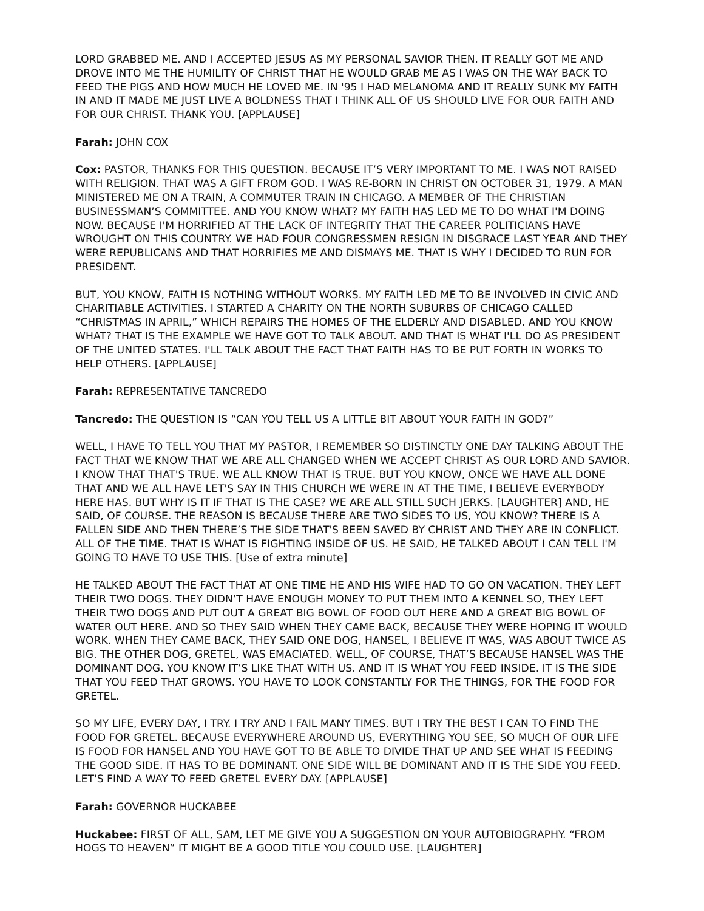LORD GRABBED ME. AND I ACCEPTED JESUS AS MY PERSONAL SAVIOR THEN. IT REALLY GOT ME AND DROVE INTO ME THE HUMILITY OF CHRIST THAT HE WOULD GRAB ME AS I WAS ON THE WAY BACK TO FEED THE PIGS AND HOW MUCH HE LOVED ME. IN '95 I HAD MELANOMA AND IT REALLY SUNK MY FAITH IN AND IT MADE ME JUST LIVE A BOLDNESS THAT I THINK ALL OF US SHOULD LIVE FOR OUR FAITH AND FOR OUR CHRIST. THANK YOU. [APPLAUSE]
Farah: JOHN COX
Cox: PASTOR, THANKS FOR THIS QUESTION. BECAUSE IT’S VERY IMPORTANT TO ME. I WAS NOT RAISED WITH RELIGION. THAT WAS A GIFT FROM GOD. I WAS RE-BORN IN CHRIST ON OCTOBER 31, 1979. A MAN MINISTERED ME ON A TRAIN, A COMMUTER TRAIN IN CHICAGO. A MEMBER OF THE CHRISTIAN BUSINESSMAN’S COMMITTEE. AND YOU KNOW WHAT? MY FAITH HAS LED ME TO DO WHAT I'M DOING NOW. BECAUSE I'M HORRIFIED AT THE LACK OF INTEGRITY THAT THE CAREER POLITICIANS HAVE WROUGHT ON THIS COUNTRY. WE HAD FOUR CONGRESSMEN RESIGN IN DISGRACE LAST YEAR AND THEY WERE REPUBLICANS AND THAT HORRIFIES ME AND DISMAYS ME. THAT IS WHY I DECIDED TO RUN FOR PRESIDENT.
BUT, YOU KNOW, FAITH IS NOTHING WITHOUT WORKS. MY FAITH LED ME TO BE INVOLVED IN CIVIC AND CHARITIABLE ACTIVITIES. I STARTED A CHARITY ON THE NORTH SUBURBS OF CHICAGO CALLED “CHRISTMAS IN APRIL,” WHICH REPAIRS THE HOMES OF THE ELDERLY AND DISABLED. AND YOU KNOW WHAT? THAT IS THE EXAMPLE WE HAVE GOT TO TALK ABOUT. AND THAT IS WHAT I'LL DO AS PRESIDENT OF THE UNITED STATES. I'LL TALK ABOUT THE FACT THAT FAITH HAS TO BE PUT FORTH IN WORKS TO HELP OTHERS. [APPLAUSE]
Farah: REPRESENTATIVE TANCREDO
Tancredo: THE QUESTION IS “CAN YOU TELL US A LITTLE BIT ABOUT YOUR FAITH IN GOD?”
WELL, I HAVE TO TELL YOU THAT MY PASTOR, I REMEMBER SO DISTINCTLY ONE DAY TALKING ABOUT THE FACT THAT WE KNOW THAT WE ARE ALL CHANGED WHEN WE ACCEPT CHRIST AS OUR LORD AND SAVIOR. I KNOW THAT THAT'S TRUE. WE ALL KNOW THAT IS TRUE. BUT YOU KNOW, ONCE WE HAVE ALL DONE THAT AND WE ALL HAVE LET'S SAY IN THIS CHURCH WE WERE IN AT THE TIME, I BELIEVE EVERYBODY HERE HAS. BUT WHY IS IT IF THAT IS THE CASE? WE ARE ALL STILL SUCH JERKS. [LAUGHTER] AND, HE SAID, OF COURSE. THE REASON IS BECAUSE THERE ARE TWO SIDES TO US, YOU KNOW? THERE IS A FALLEN SIDE AND THEN THERE’S THE SIDE THAT'S BEEN SAVED BY CHRIST AND THEY ARE IN CONFLICT. ALL OF THE TIME. THAT IS WHAT IS FIGHTING INSIDE OF US. HE SAID, HE TALKED ABOUT I CAN TELL I'M GOING TO HAVE TO USE THIS. [Use of extra minute]
HE TALKED ABOUT THE FACT THAT AT ONE TIME HE AND HIS WIFE HAD TO GO ON VACATION. THEY LEFT THEIR TWO DOGS. THEY DIDN’T HAVE ENOUGH MONEY TO PUT THEM INTO A KENNEL SO, THEY LEFT THEIR TWO DOGS AND PUT OUT A GREAT BIG BOWL OF FOOD OUT HERE AND A GREAT BIG BOWL OF WATER OUT HERE. AND SO THEY SAID WHEN THEY CAME BACK, BECAUSE THEY WERE HOPING IT WOULD WORK. WHEN THEY CAME BACK, THEY SAID ONE DOG, HANSEL, I BELIEVE IT WAS, WAS ABOUT TWICE AS BIG. THE OTHER DOG, GRETEL, WAS EMACIATED. WELL, OF COURSE, THAT’S BECAUSE HANSEL WAS THE DOMINANT DOG. YOU KNOW IT’S LIKE THAT WITH US. AND IT IS WHAT YOU FEED INSIDE. IT IS THE SIDE THAT YOU FEED THAT GROWS. YOU HAVE TO LOOK CONSTANTLY FOR THE THINGS, FOR THE FOOD FOR GRETEL.
SO MY LIFE, EVERY DAY, I TRY. I TRY AND I FAIL MANY TIMES. BUT I TRY THE BEST I CAN TO FIND THE FOOD FOR GRETEL. BECAUSE EVERYWHERE AROUND US, EVERYTHING YOU SEE, SO MUCH OF OUR LIFE IS FOOD FOR HANSEL AND YOU HAVE GOT TO BE ABLE TO DIVIDE THAT UP AND SEE WHAT IS FEEDING THE GOOD SIDE. IT HAS TO BE DOMINANT. ONE SIDE WILL BE DOMINANT AND IT IS THE SIDE YOU FEED. LET'S FIND A WAY TO FEED GRETEL EVERY DAY. [APPLAUSE]
Farah: GOVERNOR HUCKABEE
Huckabee: FIRST OF ALL, SAM, LET ME GIVE YOU A SUGGESTION ON YOUR AUTOBIOGRAPHY. “FROM HOGS TO HEAVEN” IT MIGHT BE A GOOD TITLE YOU COULD USE. [LAUGHTER]